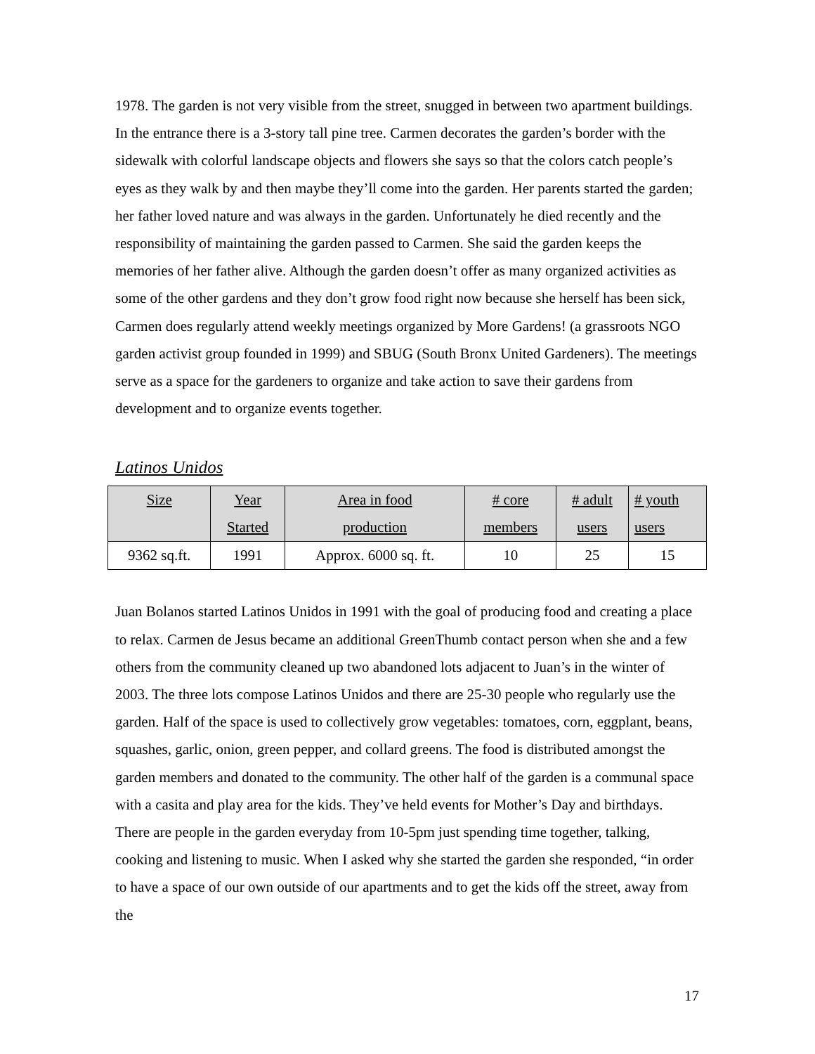1978. The garden is not very visible from the street, snugged in between two apartment buildings. In the entrance there is a 3-story tall pine tree. Carmen decorates the garden’s border with the sidewalk with colorful landscape objects and flowers she says so that the colors catch people’s eyes as they walk by and then maybe they’ll come into the garden. Her parents started the garden; her father loved nature and was always in the garden. Unfortunately he died recently and the responsibility of maintaining the garden passed to Carmen. She said the garden keeps the memories of her father alive. Although the garden doesn’t offer as many organized activities as some of the other gardens and they don’t grow food right now because she herself has been sick, Carmen does regularly attend weekly meetings organized by More Gardens! (a grassroots NGO garden activist group founded in 1999) and SBUG (South Bronx United Gardeners). The meetings serve as a space for the gardeners to organize and take action to save their gardens from development and to organize events together.
Latinos Unidos
| Size | Year Started | Area in food production | # core members | # adult users | # youth users |
| 9362 sq.ft. | 1991 | Approx. 6000 sq. ft. | 10 | 25 | 15 |
Juan Bolanos started Latinos Unidos in 1991 with the goal of producing food and creating a place to relax. Carmen de Jesus became an additional GreenThumb contact person when she and a few others from the community cleaned up two abandoned lots adjacent to Juan’s in the winter of 2003. The three lots compose Latinos Unidos and there are 25-30 people who regularly use the garden. Half of the space is used to collectively grow vegetables: tomatoes, corn, eggplant, beans, squashes, garlic, onion, green pepper, and collard greens. The food is distributed amongst the garden members and donated to the community. The other half of the garden is a communal space with a casita and play area for the kids. They’ve held events for Mother’s Day and birthdays. There are people in the garden everyday from 10-5pm just spending time together, talking, cooking and listening to music. When I asked why she started the garden she responded, “in order to have a space of our own outside of our apartments and to get the kids off the street, away from the
17